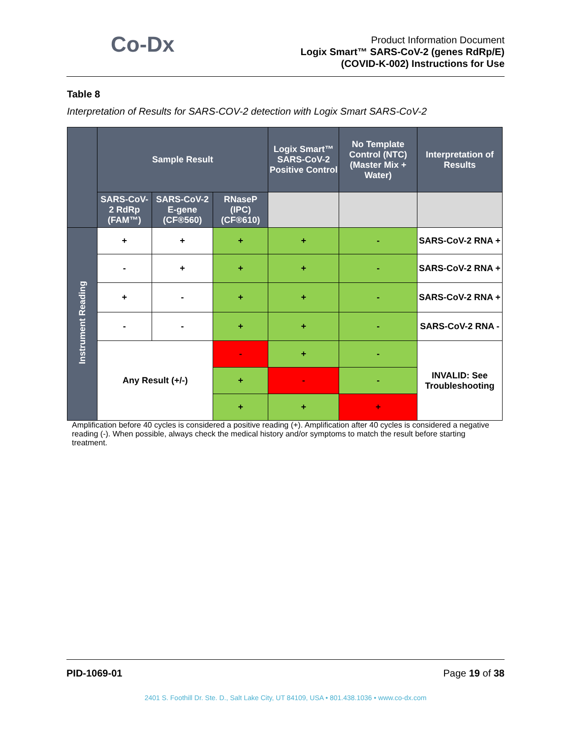Co-Dx
Product Information Document
Logix Smart™ SARS-CoV-2 (genes RdRp/E)
(COVID-K-002) Instructions for Use
Table 8
Interpretation of Results for SARS-COV-2 detection with Logix Smart SARS-CoV-2
| | Sample Result | | | Logix Smart™ SARS-CoV-2 Positive Control | No Template Control (NTC) (Master Mix + Water) | Interpretation of Results |
| --- | --- | --- | --- | --- | --- | --- |
| | SARS-CoV-2 RdRp (FAM™) | SARS-CoV-2 E-gene (CF®560) | RNaseP (IPC) (CF®610) | | | |
| Instrument Reading | + | + | + | + | - | SARS-CoV-2 RNA + |
| | - | + | + | + | - | SARS-CoV-2 RNA + |
| | + | - | + | + | - | SARS-CoV-2 RNA + |
| | - | - | + | + | - | SARS-CoV-2 RNA - |
| | Any Result (+/-) | | - | + | - | INVALID: See Troubleshooting |
| | | | + | - | - | |
| | | | + | + | + | |
Amplification before 40 cycles is considered a positive reading (+). Amplification after 40 cycles is considered a negative reading (-). When possible, always check the medical history and/or symptoms to match the result before starting treatment.
PID-1069-01 Page 19 of 38
2401 S. Foothill Dr. Ste. D., Salt Lake City, UT 84109, USA • 801.438.1036 • www.co-dx.com